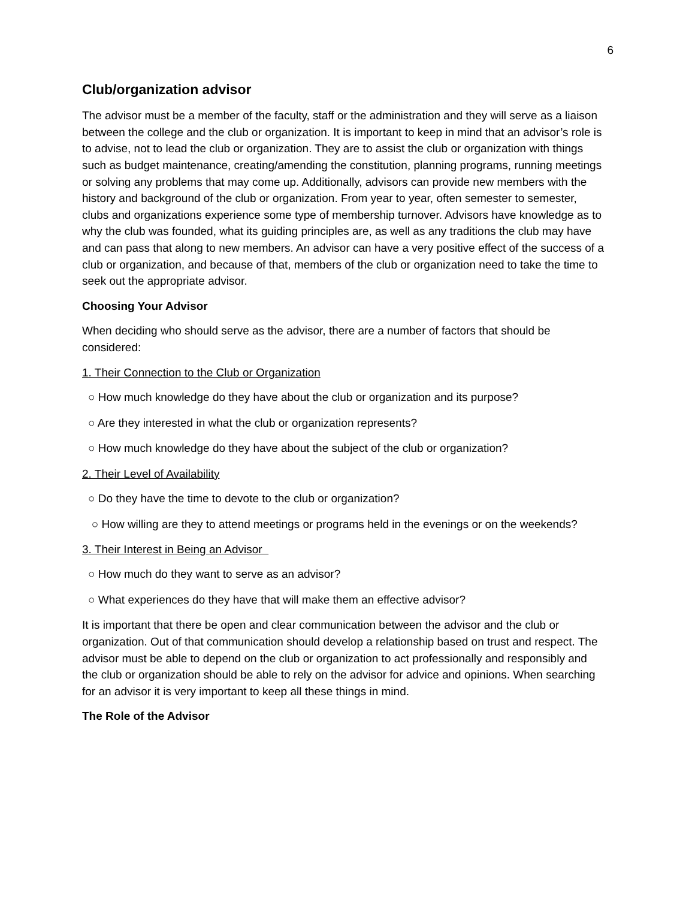6
Club/organization advisor
The advisor must be a member of the faculty, staff or the administration and they will serve as a liaison between the college and the club or organization. It is important to keep in mind that an advisor’s role is to advise, not to lead the club or organization. They are to assist the club or organization with things such as budget maintenance, creating/amending the constitution, planning programs, running meetings or solving any problems that may come up. Additionally, advisors can provide new members with the history and background of the club or organization. From year to year, often semester to semester, clubs and organizations experience some type of membership turnover. Advisors have knowledge as to why the club was founded, what its guiding principles are, as well as any traditions the club may have and can pass that along to new members. An advisor can have a very positive effect of the success of a club or organization, and because of that, members of the club or organization need to take the time to seek out the appropriate advisor.
Choosing Your Advisor
When deciding who should serve as the advisor, there are a number of factors that should be considered:
1. Their Connection to the Club or Organization
○ How much knowledge do they have about the club or organization and its purpose?
○ Are they interested in what the club or organization represents?
○ How much knowledge do they have about the subject of the club or organization?
2. Their Level of Availability
○ Do they have the time to devote to the club or organization?
○ How willing are they to attend meetings or programs held in the evenings or on the weekends?
3. Their Interest in Being an Advisor
○ How much do they want to serve as an advisor?
○ What experiences do they have that will make them an effective advisor?
It is important that there be open and clear communication between the advisor and the club or organization. Out of that communication should develop a relationship based on trust and respect. The advisor must be able to depend on the club or organization to act professionally and responsibly and the club or organization should be able to rely on the advisor for advice and opinions. When searching for an advisor it is very important to keep all these things in mind.
The Role of the Advisor